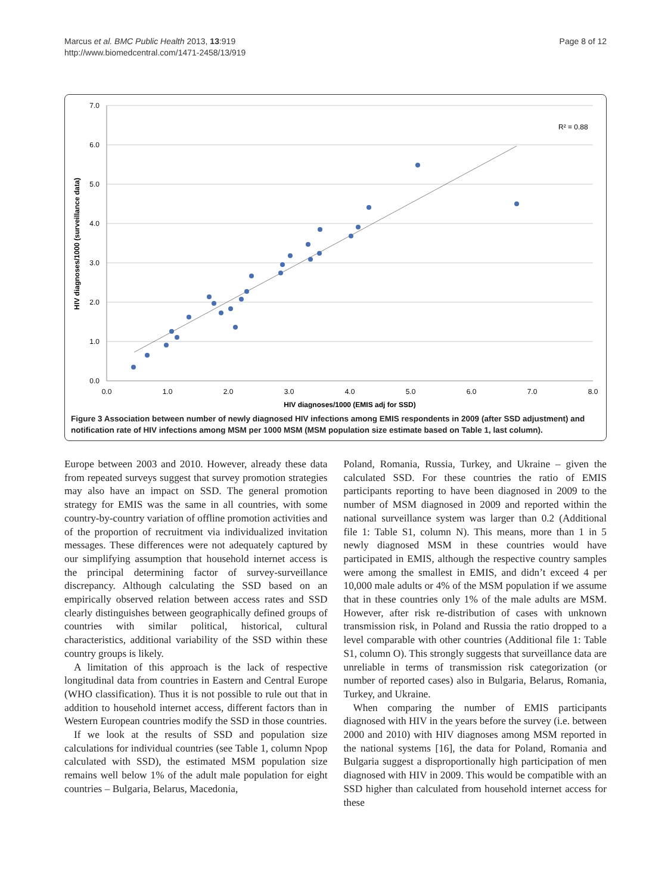Marcus et al. BMC Public Health 2013, 13:919
http://www.biomedcentral.com/1471-2458/13/919
Page 8 of 12
7.0
6.0
5.0
4.0
3.0
2.0
1.0
0.0
0.0
1.0
2.0
3.0
4.0
5.0
6.0
7.0
8.0
HIV diagnoses/1000 (EMIS adj for SSD)
HIV diagnoses/1000 (surveillance data)
R² = 0.88
Figure 3 Association between number of newly diagnosed HIV infections among EMIS respondents in 2009 (after SSD adjustment) and notification rate of HIV infections among MSM per 1000 MSM (MSM population size estimate based on Table 1, last column).
Europe between 2003 and 2010. However, already these data from repeated surveys suggest that survey promotion strategies may also have an impact on SSD. The general promotion strategy for EMIS was the same in all countries, with some country-by-country variation of offline promotion activities and of the proportion of recruitment via individualized invitation messages. These differences were not adequately captured by our simplifying assumption that household internet access is the principal determining factor of survey-surveillance discrepancy. Although calculating the SSD based on an empirically observed relation between access rates and SSD clearly distinguishes between geographically defined groups of countries with similar political, historical, cultural characteristics, additional variability of the SSD within these country groups is likely.
A limitation of this approach is the lack of respective longitudinal data from countries in Eastern and Central Europe (WHO classification). Thus it is not possible to rule out that in addition to household internet access, different factors than in Western European countries modify the SSD in those countries.
If we look at the results of SSD and population size calculations for individual countries (see Table 1, column Npop calculated with SSD), the estimated MSM population size remains well below 1% of the adult male population for eight countries – Bulgaria, Belarus, Macedonia,
Poland, Romania, Russia, Turkey, and Ukraine – given the calculated SSD. For these countries the ratio of EMIS participants reporting to have been diagnosed in 2009 to the number of MSM diagnosed in 2009 and reported within the national surveillance system was larger than 0.2 (Additional file 1: Table S1, column N). This means, more than 1 in 5 newly diagnosed MSM in these countries would have participated in EMIS, although the respective country samples were among the smallest in EMIS, and didn’t exceed 4 per 10,000 male adults or 4% of the MSM population if we assume that in these countries only 1% of the male adults are MSM. However, after risk re-distribution of cases with unknown transmission risk, in Poland and Russia the ratio dropped to a level comparable with other countries (Additional file 1: Table S1, column O). This strongly suggests that surveillance data are unreliable in terms of transmission risk categorization (or number of reported cases) also in Bulgaria, Belarus, Romania, Turkey, and Ukraine.
When comparing the number of EMIS participants diagnosed with HIV in the years before the survey (i.e. between 2000 and 2010) with HIV diagnoses among MSM reported in the national systems [16], the data for Poland, Romania and Bulgaria suggest a disproportionally high participation of men diagnosed with HIV in 2009. This would be compatible with an SSD higher than calculated from household internet access for these